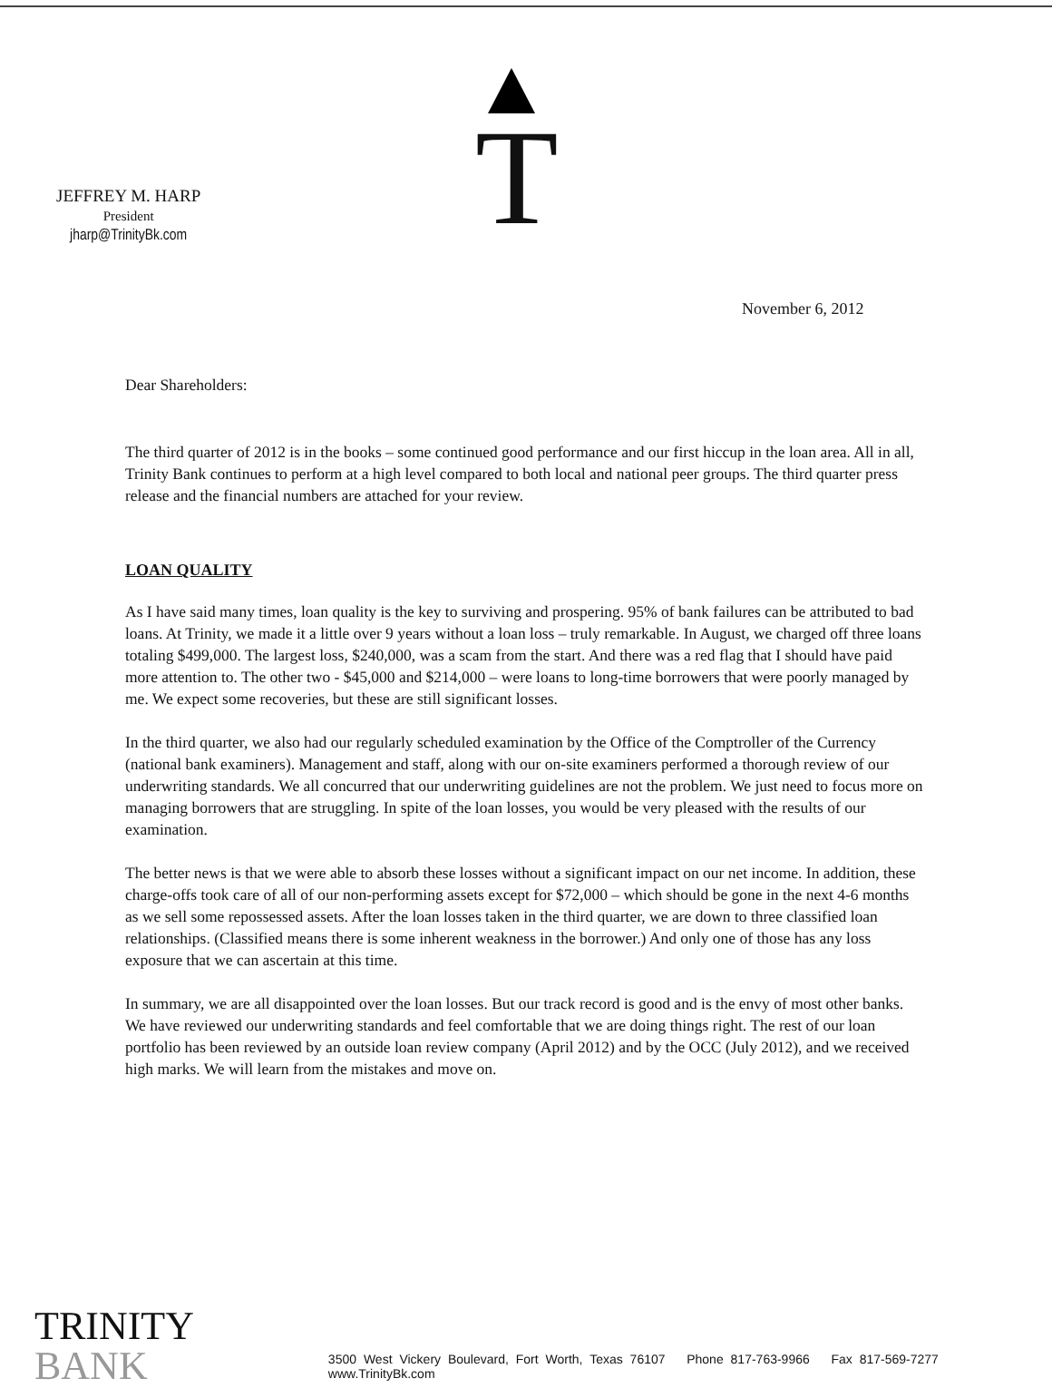JEFFREY M. HARP
President
jharp@TrinityBk.com
T
November 6, 2012
Dear Shareholders:
The third quarter of 2012 is in the books – some continued good performance and our first hiccup in the loan area. All in all, Trinity Bank continues to perform at a high level compared to both local and national peer groups. The third quarter press release and the financial numbers are attached for your review.
LOAN QUALITY
As I have said many times, loan quality is the key to surviving and prospering. 95% of bank failures can be attributed to bad loans. At Trinity, we made it a little over 9 years without a loan loss – truly remarkable. In August, we charged off three loans totaling $499,000. The largest loss, $240,000, was a scam from the start. And there was a red flag that I should have paid more attention to. The other two - $45,000 and $214,000 – were loans to long-time borrowers that were poorly managed by me. We expect some recoveries, but these are still significant losses.
In the third quarter, we also had our regularly scheduled examination by the Office of the Comptroller of the Currency (national bank examiners). Management and staff, along with our on-site examiners performed a thorough review of our underwriting standards. We all concurred that our underwriting guidelines are not the problem. We just need to focus more on managing borrowers that are struggling. In spite of the loan losses, you would be very pleased with the results of our examination.
The better news is that we were able to absorb these losses without a significant impact on our net income. In addition, these charge-offs took care of all of our non-performing assets except for $72,000 – which should be gone in the next 4-6 months as we sell some repossessed assets. After the loan losses taken in the third quarter, we are down to three classified loan relationships. (Classified means there is some inherent weakness in the borrower.) And only one of those has any loss exposure that we can ascertain at this time.
In summary, we are all disappointed over the loan losses. But our track record is good and is the envy of most other banks. We have reviewed our underwriting standards and feel comfortable that we are doing things right. The rest of our loan portfolio has been reviewed by an outside loan review company (April 2012) and by the OCC (July 2012), and we received high marks. We will learn from the mistakes and move on.
TRINITY BANK
3500 West Vickery Boulevard, Fort Worth, Texas 76107 Phone 817-763-9966 Fax 817-569-7277 www.TrinityBk.com